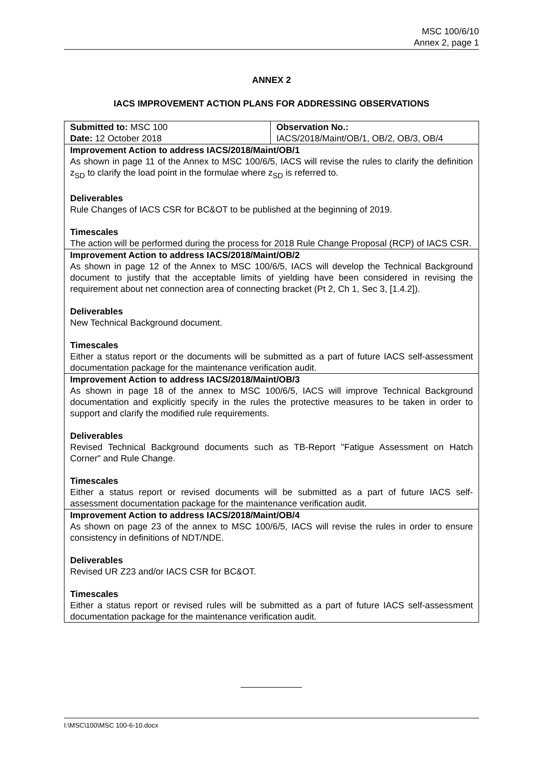MSC 100/6/10
Annex 2, page 1
ANNEX 2
IACS IMPROVEMENT ACTION PLANS FOR ADDRESSING OBSERVATIONS
| Submitted to: MSC 100 Date: 12 October 2018 | Observation No.: IACS/2018/Maint/OB/1, OB/2, OB/3, OB/4 |
| Improvement Action to address IACS/2018/Maint/OB/1 As shown in page 11 of the Annex to MSC 100/6/5, IACS will revise the rules to clarify the definition z<sub>SD</sub> to clarify the load point in the formulae where z<sub>SD</sub> is referred to. Deliverables Rule Changes of IACS CSR for BC&OT to be published at the beginning of 2019. Timescales The action will be performed during the process for 2018 Rule Change Proposal (RCP) of IACS CSR. | |
| Improvement Action to address IACS/2018/Maint/OB/2 As shown in page 12 of the Annex to MSC 100/6/5, IACS will develop the Technical Background document to justify that the acceptable limits of yielding have been considered in revising the requirement about net connection area of connecting bracket (Pt 2, Ch 1, Sec 3, [1.4.2]). Deliverables New Technical Background document. Timescales Either a status report or the documents will be submitted as a part of future IACS self-assessment documentation package for the maintenance verification audit. | |
| Improvement Action to address IACS/2018/Maint/OB/3 As shown in page 18 of the annex to MSC 100/6/5, IACS will improve Technical Background documentation and explicitly specify in the rules the protective measures to be taken in order to support and clarify the modified rule requirements. Deliverables Revised Technical Background documents such as TB-Report "Fatigue Assessment on Hatch Corner" and Rule Change. Timescales Either a status report or revised documents will be submitted as a part of future IACS self-assessment documentation package for the maintenance verification audit. | |
| Improvement Action to address IACS/2018/Maint/OB/4 As shown on page 23 of the annex to MSC 100/6/5, IACS will revise the rules in order to ensure consistency in definitions of NDT/NDE. Deliverables Revised UR Z23 and/or IACS CSR for BC&OT. Timescales Either a status report or revised rules will be submitted as a part of future IACS self-assessment documentation package for the maintenance verification audit. | |
I:\MSC\100\MSC 100-6-10.docx